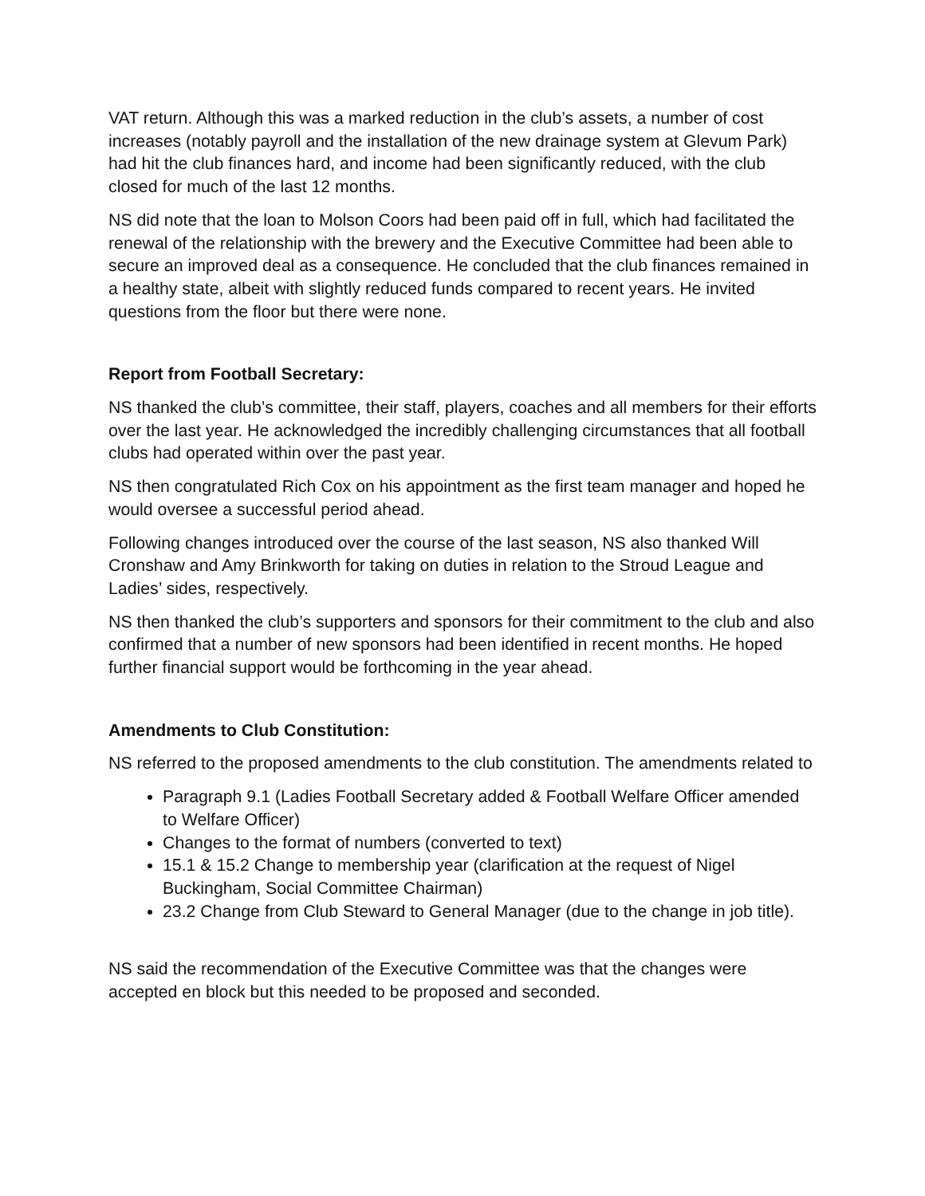VAT return. Although this was a marked reduction in the club’s assets, a number of cost increases (notably payroll and the installation of the new drainage system at Glevum Park) had hit the club finances hard, and income had been significantly reduced, with the club closed for much of the last 12 months.
NS did note that the loan to Molson Coors had been paid off in full, which had facilitated the renewal of the relationship with the brewery and the Executive Committee had been able to secure an improved deal as a consequence. He concluded that the club finances remained in a healthy state, albeit with slightly reduced funds compared to recent years. He invited questions from the floor but there were none.
Report from Football Secretary:
NS thanked the club’s committee, their staff, players, coaches and all members for their efforts over the last year. He acknowledged the incredibly challenging circumstances that all football clubs had operated within over the past year.
NS then congratulated Rich Cox on his appointment as the first team manager and hoped he would oversee a successful period ahead.
Following changes introduced over the course of the last season, NS also thanked Will Cronshaw and Amy Brinkworth for taking on duties in relation to the Stroud League and Ladies’ sides, respectively.
NS then thanked the club’s supporters and sponsors for their commitment to the club and also confirmed that a number of new sponsors had been identified in recent months. He hoped further financial support would be forthcoming in the year ahead.
Amendments to Club Constitution:
NS referred to the proposed amendments to the club constitution. The amendments related to
Paragraph 9.1 (Ladies Football Secretary added & Football Welfare Officer amended to Welfare Officer)
Changes to the format of numbers (converted to text)
15.1 & 15.2 Change to membership year (clarification at the request of Nigel Buckingham, Social Committee Chairman)
23.2 Change from Club Steward to General Manager (due to the change in job title).
NS said the recommendation of the Executive Committee was that the changes were accepted en block but this needed to be proposed and seconded.